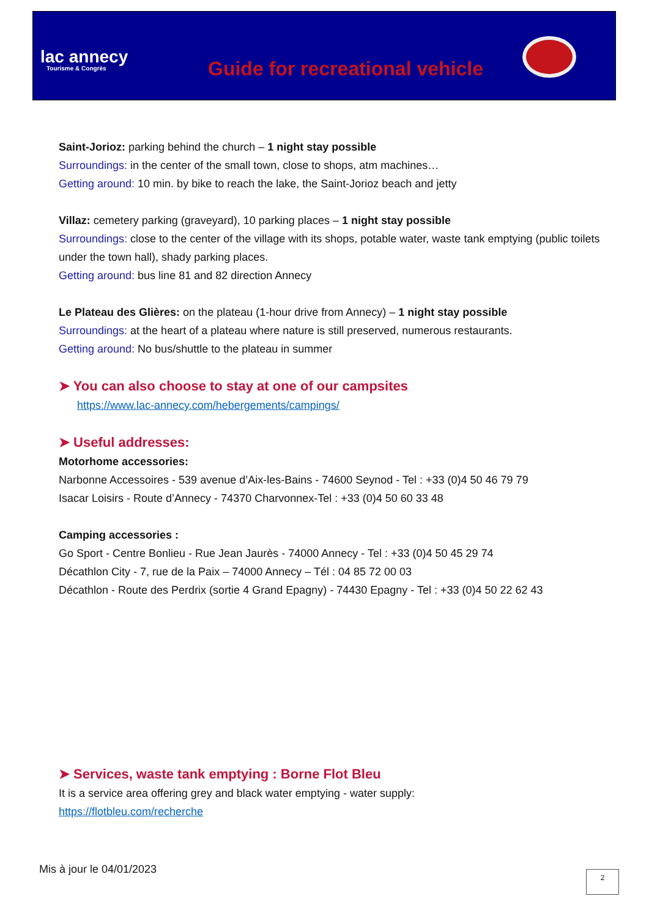lac annecy
Tourisme & Congrès
Guide for recreational vehicle
Saint-Jorioz: parking behind the church – 1 night stay possible
Surroundings: in the center of the small town, close to shops, atm machines…
Getting around: 10 min. by bike to reach the lake, the Saint-Jorioz beach and jetty
Villaz: cemetery parking (graveyard), 10 parking places – 1 night stay possible
Surroundings: close to the center of the village with its shops, potable water, waste tank emptying (public toilets under the town hall), shady parking places.
Getting around: bus line 81 and 82 direction Annecy
Le Plateau des Glières: on the plateau (1-hour drive from Annecy) – 1 night stay possible
Surroundings: at the heart of a plateau where nature is still preserved, numerous restaurants.
Getting around: No bus/shuttle to the plateau in summer
➤ You can also choose to stay at one of our campsites
https://www.lac-annecy.com/hebergements/campings/
➤ Useful addresses:
Motorhome accessories:
Narbonne Accessoires - 539 avenue d’Aix-les-Bains - 74600 Seynod - Tel : +33 (0)4 50 46 79 79
Isacar Loisirs - Route d’Annecy - 74370 Charvonnex-Tel : +33 (0)4 50 60 33 48
Camping accessories :
Go Sport - Centre Bonlieu - Rue Jean Jaurès - 74000 Annecy - Tel : +33 (0)4 50 45 29 74
Décathlon City - 7, rue de la Paix – 74000 Annecy – Tél : 04 85 72 00 03
Décathlon - Route des Perdrix (sortie 4 Grand Epagny) - 74430 Epagny - Tel : +33 (0)4 50 22 62 43
➤ Services, waste tank emptying : Borne Flot Bleu
It is a service area offering grey and black water emptying - water supply:
https://flotbleu.com/recherche
Mis à jour le 04/01/2023 2